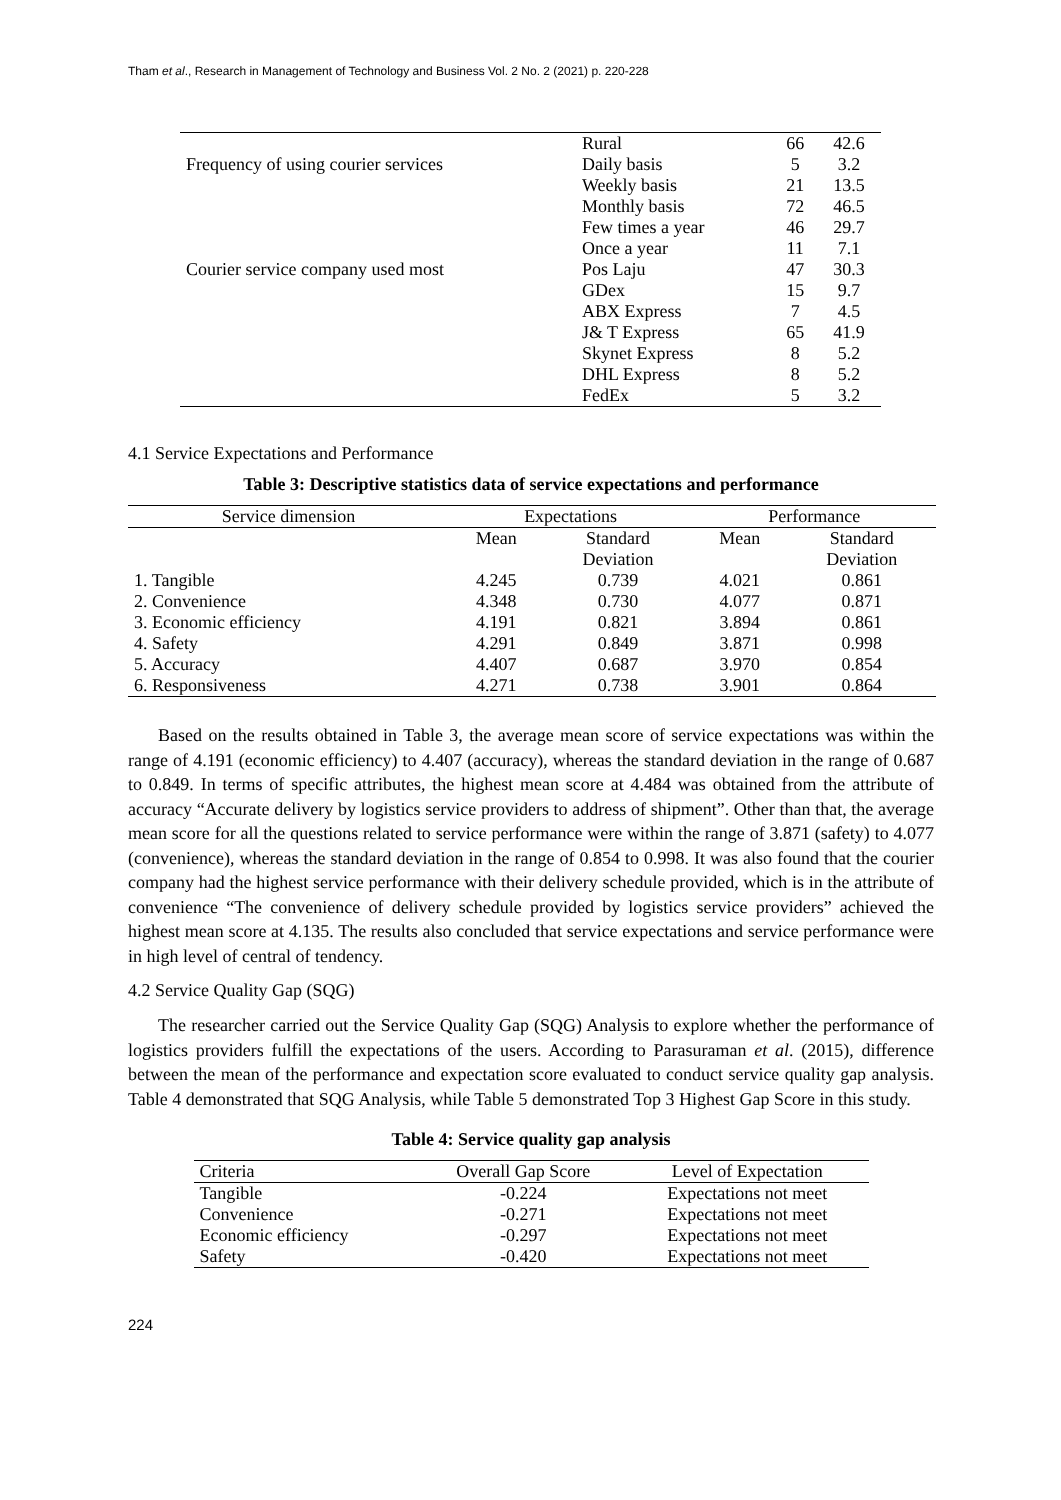Tham et al., Research in Management of Technology and Business Vol. 2 No. 2 (2021) p. 220-228
| | Rural | 66 | 42.6 |
| Frequency of using courier services | Daily basis | 5 | 3.2 |
| | Weekly basis | 21 | 13.5 |
| | Monthly basis | 72 | 46.5 |
| | Few times a year | 46 | 29.7 |
| | Once a year | 11 | 7.1 |
| Courier service company used most | Pos Laju | 47 | 30.3 |
| | GDex | 15 | 9.7 |
| | ABX Express | 7 | 4.5 |
| | J& T Express | 65 | 41.9 |
| | Skynet Express | 8 | 5.2 |
| | DHL Express | 8 | 5.2 |
| | FedEx | 5 | 3.2 |
4.1 Service Expectations and Performance
Table 3: Descriptive statistics data of service expectations and performance
| Service dimension | Expectations | | Performance | |
| | Mean | Standard Deviation | Mean | Standard Deviation |
| 1. Tangible | 4.245 | 0.739 | 4.021 | 0.861 |
| 2. Convenience | 4.348 | 0.730 | 4.077 | 0.871 |
| 3. Economic efficiency | 4.191 | 0.821 | 3.894 | 0.861 |
| 4. Safety | 4.291 | 0.849 | 3.871 | 0.998 |
| 5. Accuracy | 4.407 | 0.687 | 3.970 | 0.854 |
| 6. Responsiveness | 4.271 | 0.738 | 3.901 | 0.864 |
Based on the results obtained in Table 3, the average mean score of service expectations was within the range of 4.191 (economic efficiency) to 4.407 (accuracy), whereas the standard deviation in the range of 0.687 to 0.849. In terms of specific attributes, the highest mean score at 4.484 was obtained from the attribute of accuracy “Accurate delivery by logistics service providers to address of shipment”. Other than that, the average mean score for all the questions related to service performance were within the range of 3.871 (safety) to 4.077 (convenience), whereas the standard deviation in the range of 0.854 to 0.998. It was also found that the courier company had the highest service performance with their delivery schedule provided, which is in the attribute of convenience “The convenience of delivery schedule provided by logistics service providers” achieved the highest mean score at 4.135. The results also concluded that service expectations and service performance were in high level of central of tendency.
4.2 Service Quality Gap (SQG)
The researcher carried out the Service Quality Gap (SQG) Analysis to explore whether the performance of logistics providers fulfill the expectations of the users. According to Parasuraman et al. (2015), difference between the mean of the performance and expectation score evaluated to conduct service quality gap analysis. Table 4 demonstrated that SQG Analysis, while Table 5 demonstrated Top 3 Highest Gap Score in this study.
Table 4: Service quality gap analysis
| Criteria | Overall Gap Score | Level of Expectation |
| Tangible | -0.224 | Expectations not meet |
| Convenience | -0.271 | Expectations not meet |
| Economic efficiency | -0.297 | Expectations not meet |
| Safety | -0.420 | Expectations not meet |
224